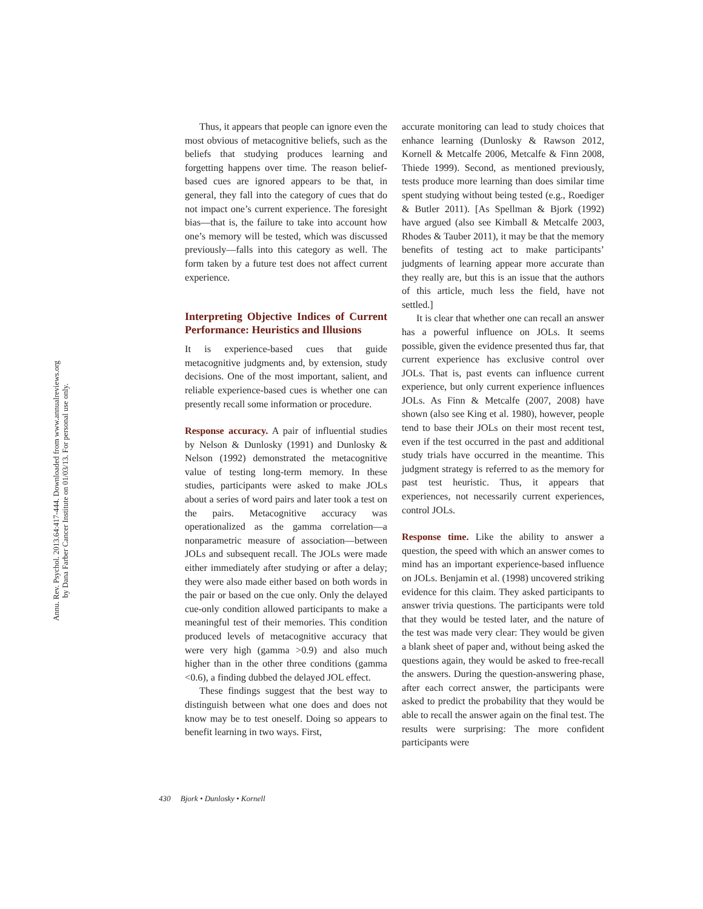Annu. Rev. Psychol. 2013.64:417-444. Downloaded from www.annualreviews.org
by Dana Farber Cancer Institute on 01/03/13. For personal use only.
Thus, it appears that people can ignore even the most obvious of metacognitive beliefs, such as the beliefs that studying produces learning and forgetting happens over time. The reason belief-based cues are ignored appears to be that, in general, they fall into the category of cues that do not impact one’s current experience. The foresight bias—that is, the failure to take into account how one’s memory will be tested, which was discussed previously—falls into this category as well. The form taken by a future test does not affect current experience.
Interpreting Objective Indices of Current Performance: Heuristics and Illusions
It is experience-based cues that guide metacognitive judgments and, by extension, study decisions. One of the most important, salient, and reliable experience-based cues is whether one can presently recall some information or procedure.
Response accuracy. A pair of influential studies by Nelson & Dunlosky (1991) and Dunlosky & Nelson (1992) demonstrated the metacognitive value of testing long-term memory. In these studies, participants were asked to make JOLs about a series of word pairs and later took a test on the pairs. Metacognitive accuracy was operationalized as the gamma correlation—a nonparametric measure of association—between JOLs and subsequent recall. The JOLs were made either immediately after studying or after a delay; they were also made either based on both words in the pair or based on the cue only. Only the delayed cue-only condition allowed participants to make a meaningful test of their memories. This condition produced levels of metacognitive accuracy that were very high (gamma >0.9) and also much higher than in the other three conditions (gamma <0.6), a finding dubbed the delayed JOL effect.
These findings suggest that the best way to distinguish between what one does and does not know may be to test oneself. Doing so appears to benefit learning in two ways. First,
accurate monitoring can lead to study choices that enhance learning (Dunlosky & Rawson 2012, Kornell & Metcalfe 2006, Metcalfe & Finn 2008, Thiede 1999). Second, as mentioned previously, tests produce more learning than does similar time spent studying without being tested (e.g., Roediger & Butler 2011). [As Spellman & Bjork (1992) have argued (also see Kimball & Metcalfe 2003, Rhodes & Tauber 2011), it may be that the memory benefits of testing act to make participants’ judgments of learning appear more accurate than they really are, but this is an issue that the authors of this article, much less the field, have not settled.]
It is clear that whether one can recall an answer has a powerful influence on JOLs. It seems possible, given the evidence presented thus far, that current experience has exclusive control over JOLs. That is, past events can influence current experience, but only current experience influences JOLs. As Finn & Metcalfe (2007, 2008) have shown (also see King et al. 1980), however, people tend to base their JOLs on their most recent test, even if the test occurred in the past and additional study trials have occurred in the meantime. This judgment strategy is referred to as the memory for past test heuristic. Thus, it appears that experiences, not necessarily current experiences, control JOLs.
Response time. Like the ability to answer a question, the speed with which an answer comes to mind has an important experience-based influence on JOLs. Benjamin et al. (1998) uncovered striking evidence for this claim. They asked participants to answer trivia questions. The participants were told that they would be tested later, and the nature of the test was made very clear: They would be given a blank sheet of paper and, without being asked the questions again, they would be asked to free-recall the answers. During the question-answering phase, after each correct answer, the participants were asked to predict the probability that they would be able to recall the answer again on the final test. The results were surprising: The more confident participants were
430 Bjork • Dunlosky • Kornell